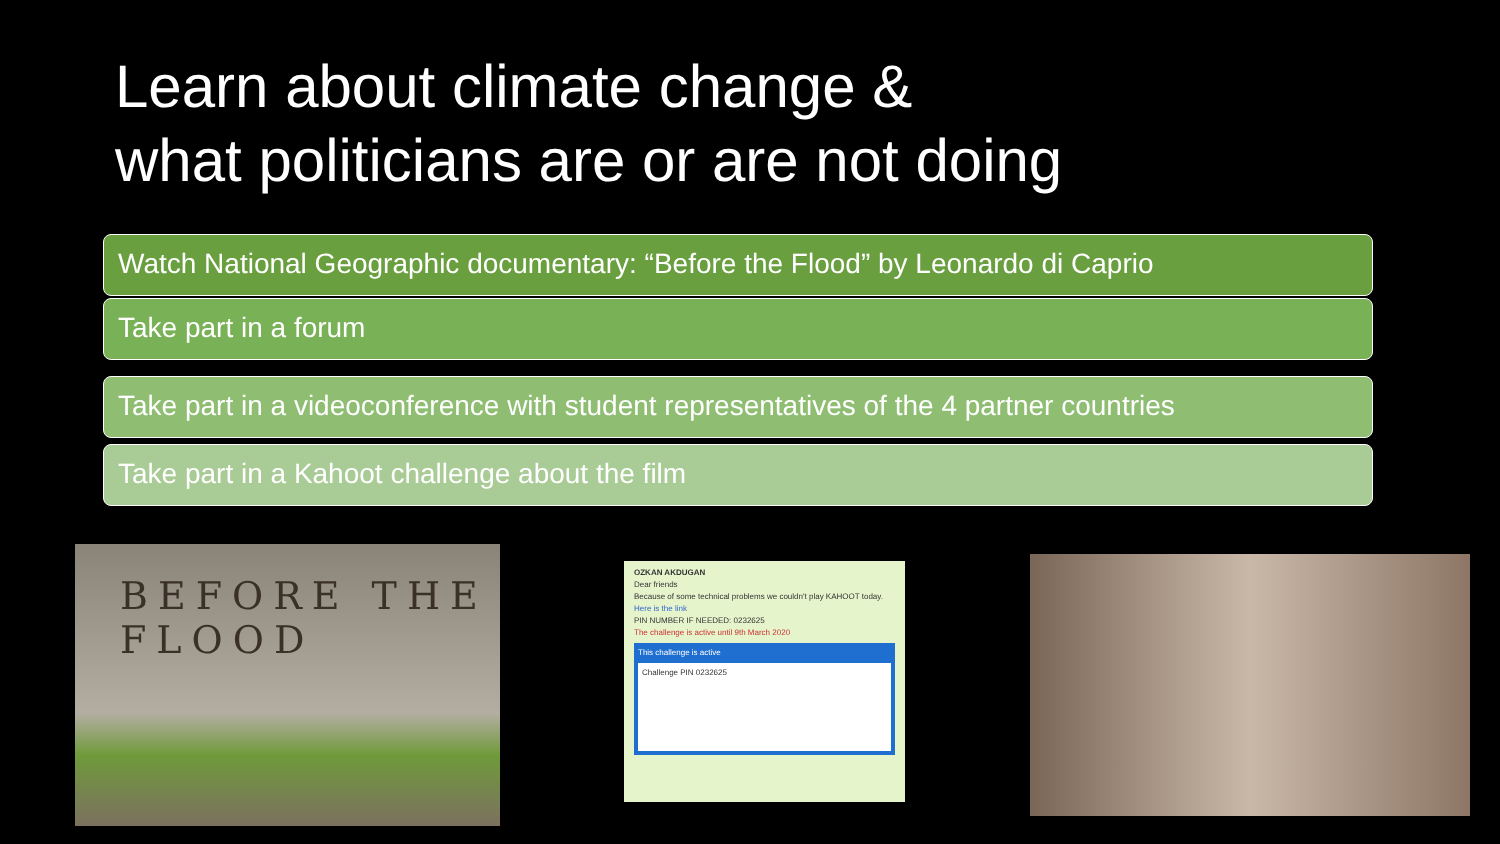Learn about climate change &
what politicians are or are not doing
Watch National Geographic documentary: “Before the Flood” by Leonardo di Caprio
Take part in a forum
Take part in a videoconference with student representatives of the 4 partner countries
Take part in a Kahoot challenge about the film
BEFORE THE FLOOD
OZKAN AKDUGAN
Dear friends
Because of some technical problems we couldn't play KAHOOT today.
Here is the link
PIN NUMBER IF NEEDED: 0232625
The challenge is active until 9th March 2020
This challenge is active
Challenge PIN 0232625